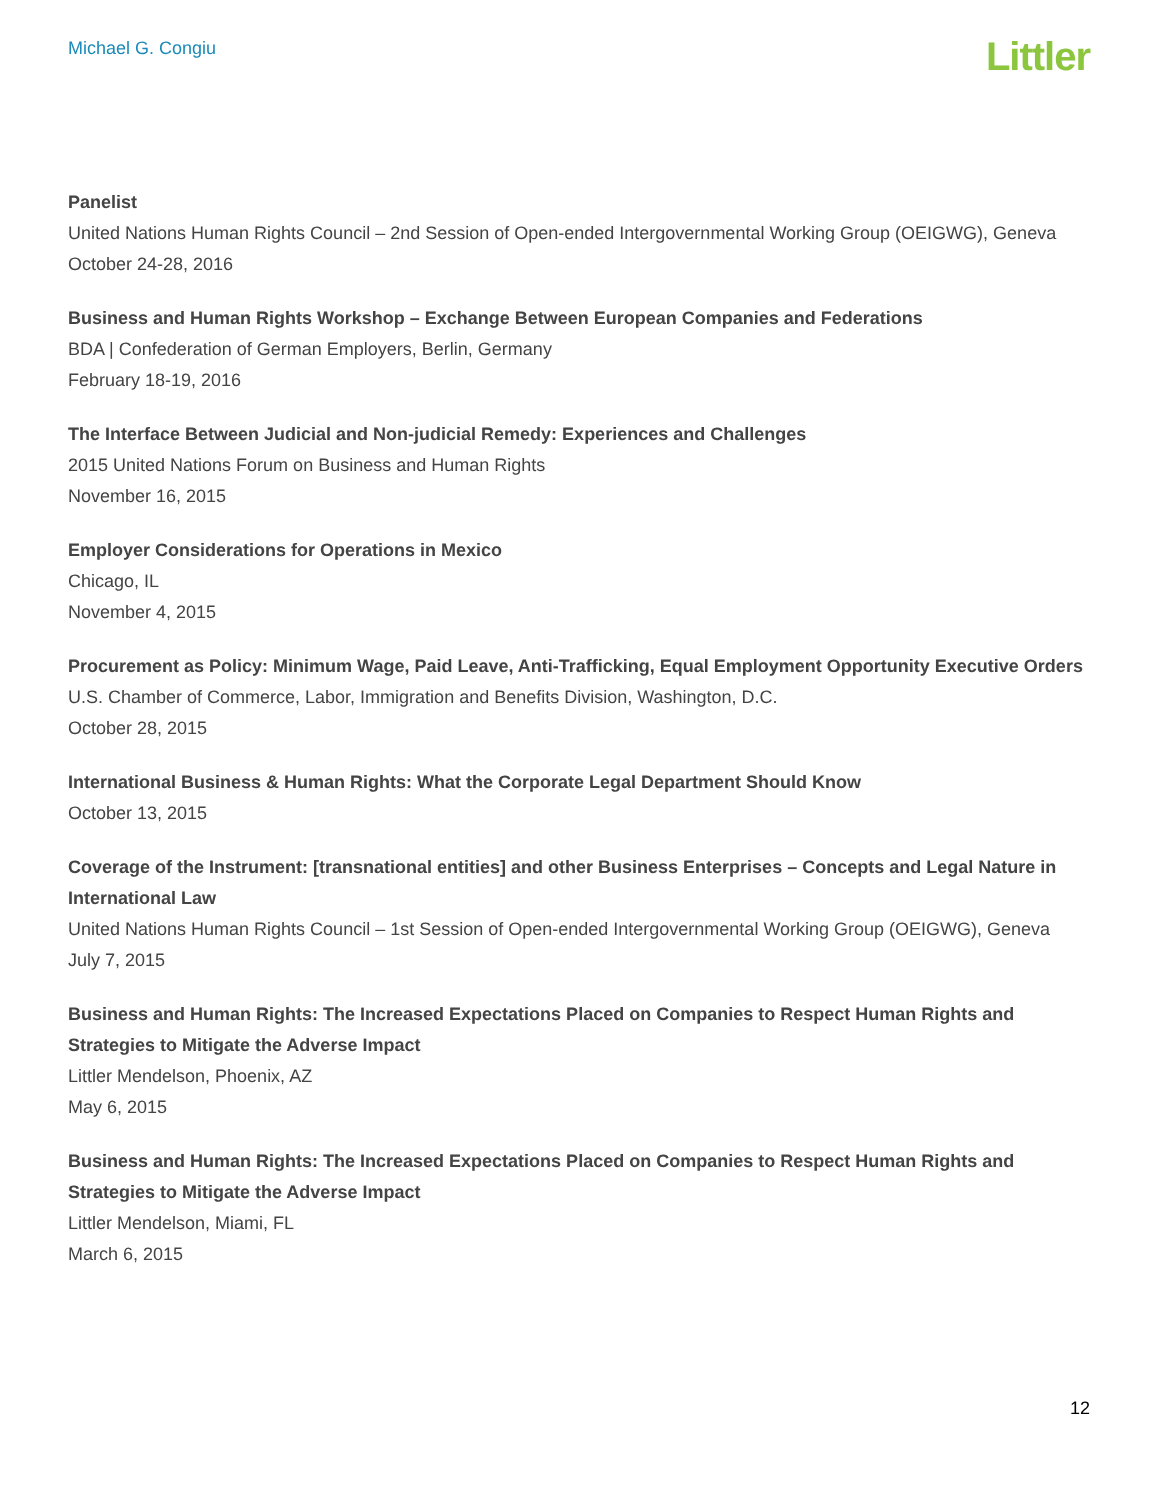Michael G. Congiu
Littler
Panelist
United Nations Human Rights Council – 2nd Session of Open-ended Intergovernmental Working Group (OEIGWG), Geneva
October 24-28, 2016
Business and Human Rights Workshop – Exchange Between European Companies and Federations
BDA | Confederation of German Employers, Berlin, Germany
February 18-19, 2016
The Interface Between Judicial and Non-judicial Remedy: Experiences and Challenges
2015 United Nations Forum on Business and Human Rights
November 16, 2015
Employer Considerations for Operations in Mexico
Chicago, IL
November 4, 2015
Procurement as Policy: Minimum Wage, Paid Leave, Anti-Trafficking, Equal Employment Opportunity Executive Orders
U.S. Chamber of Commerce, Labor, Immigration and Benefits Division, Washington, D.C.
October 28, 2015
International Business & Human Rights: What the Corporate Legal Department Should Know
October 13, 2015
Coverage of the Instrument: [transnational entities] and other Business Enterprises – Concepts and Legal Nature in International Law
United Nations Human Rights Council – 1st Session of Open-ended Intergovernmental Working Group (OEIGWG), Geneva
July 7, 2015
Business and Human Rights: The Increased Expectations Placed on Companies to Respect Human Rights and Strategies to Mitigate the Adverse Impact
Littler Mendelson, Phoenix, AZ
May 6, 2015
Business and Human Rights: The Increased Expectations Placed on Companies to Respect Human Rights and Strategies to Mitigate the Adverse Impact
Littler Mendelson, Miami, FL
March 6, 2015
12